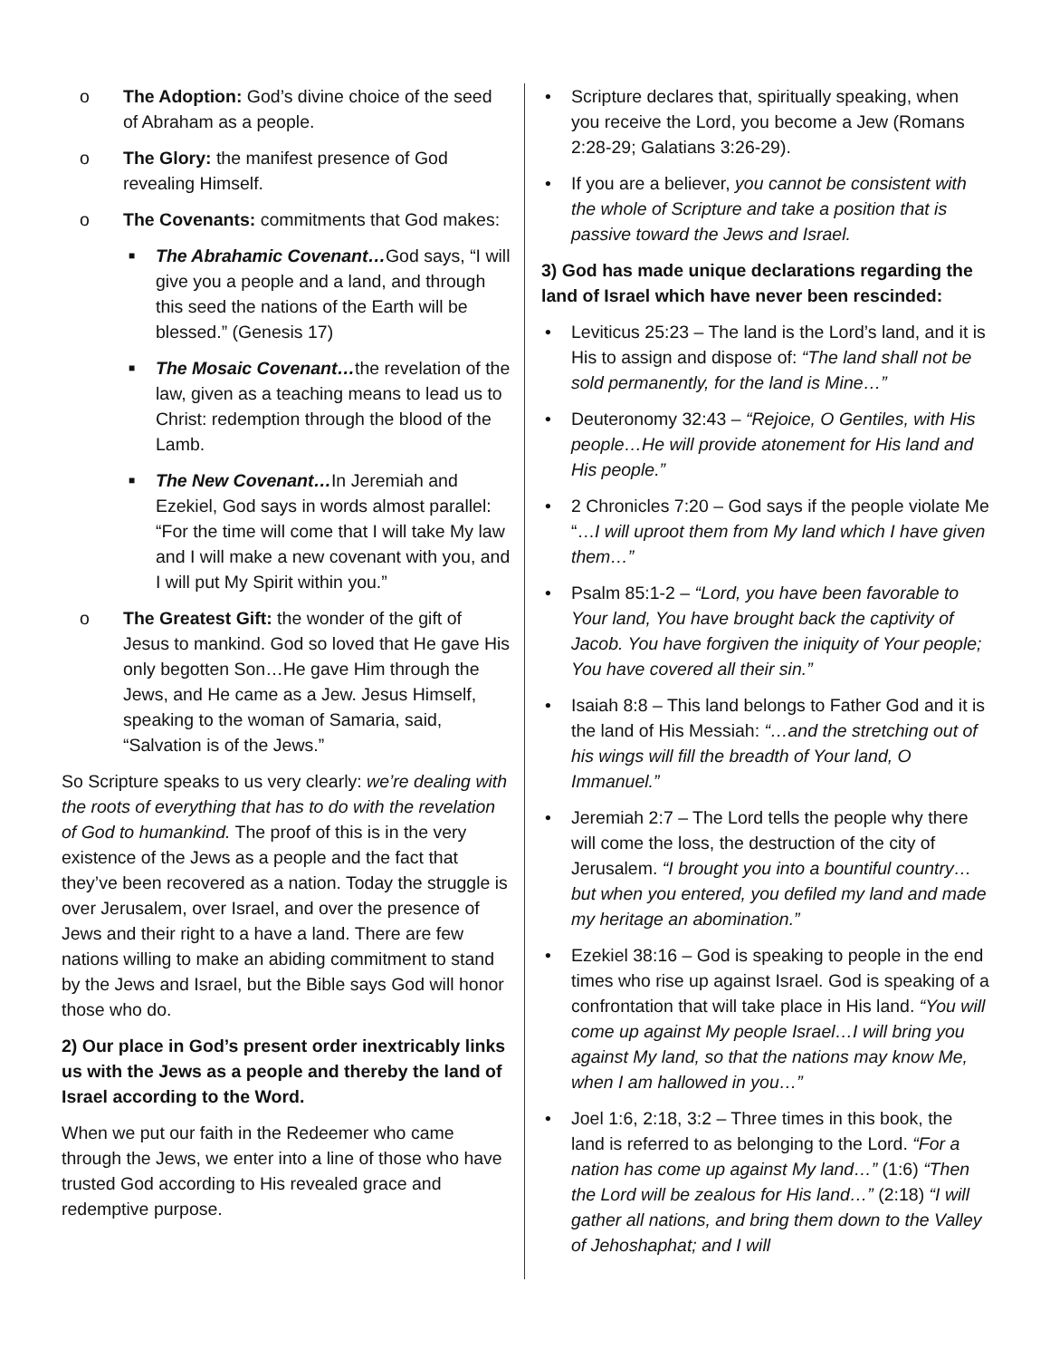o The Adoption: God’s divine choice of the seed of Abraham as a people.
o The Glory: the manifest presence of God revealing Himself.
o The Covenants: commitments that God makes:
■ The Abrahamic Covenant…God says, “I will give you a people and a land, and through this seed the nations of the Earth will be blessed.” (Genesis 17)
■ The Mosaic Covenant…the revelation of the law, given as a teaching means to lead us to Christ: redemption through the blood of the Lamb.
■ The New Covenant…In Jeremiah and Ezekiel, God says in words almost parallel: “For the time will come that I will take My law and I will make a new covenant with you, and I will put My Spirit within you.”
o The Greatest Gift: the wonder of the gift of Jesus to mankind. God so loved that He gave His only begotten Son…He gave Him through the Jews, and He came as a Jew. Jesus Himself, speaking to the woman of Samaria, said, “Salvation is of the Jews.”
So Scripture speaks to us very clearly: we’re dealing with the roots of everything that has to do with the revelation of God to humankind. The proof of this is in the very existence of the Jews as a people and the fact that they’ve been recovered as a nation. Today the struggle is over Jerusalem, over Israel, and over the presence of Jews and their right to a have a land. There are few nations willing to make an abiding commitment to stand by the Jews and Israel, but the Bible says God will honor those who do.
2) Our place in God’s present order inextricably links us with the Jews as a people and thereby the land of Israel according to the Word.
When we put our faith in the Redeemer who came through the Jews, we enter into a line of those who have trusted God according to His revealed grace and redemptive purpose.
• Scripture declares that, spiritually speaking, when you receive the Lord, you become a Jew (Romans 2:28-29; Galatians 3:26-29).
• If you are a believer, you cannot be consistent with the whole of Scripture and take a position that is passive toward the Jews and Israel.
3) God has made unique declarations regarding the land of Israel which have never been rescinded:
• Leviticus 25:23 – The land is the Lord’s land, and it is His to assign and dispose of: “The land shall not be sold permanently, for the land is Mine…”
• Deuteronomy 32:43 – “Rejoice, O Gentiles, with His people…He will provide atonement for His land and His people.”
• 2 Chronicles 7:20 – God says if the people violate Me “…I will uproot them from My land which I have given them…”
• Psalm 85:1-2 – “Lord, you have been favorable to Your land, You have brought back the captivity of Jacob. You have forgiven the iniquity of Your people; You have covered all their sin.”
• Isaiah 8:8 – This land belongs to Father God and it is the land of His Messiah: “…and the stretching out of his wings will fill the breadth of Your land, O Immanuel.”
• Jeremiah 2:7 – The Lord tells the people why there will come the loss, the destruction of the city of Jerusalem. “I brought you into a bountiful country…but when you entered, you defiled my land and made my heritage an abomination.”
• Ezekiel 38:16 – God is speaking to people in the end times who rise up against Israel. God is speaking of a confrontation that will take place in His land. “You will come up against My people Israel…I will bring you against My land, so that the nations may know Me, when I am hallowed in you…”
• Joel 1:6, 2:18, 3:2 – Three times in this book, the land is referred to as belonging to the Lord. “For a nation has come up against My land…” (1:6) “Then the Lord will be zealous for His land…” (2:18) “I will gather all nations, and bring them down to the Valley of Jehoshaphat; and I will